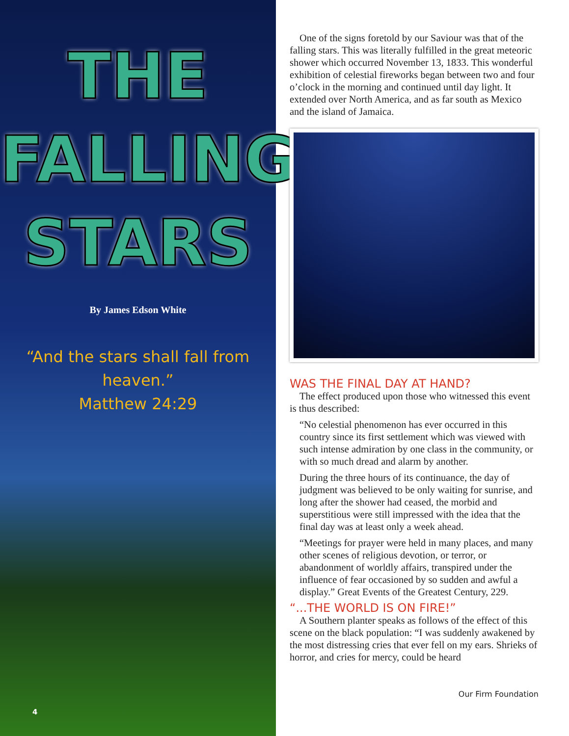THE
FALLING
STARS
By James Edson White
“And the stars shall fall from heaven.”
Matthew 24:29
4
One of the signs foretold by our Saviour was that of the falling stars. This was literally fulfilled in the great meteoric shower which occurred November 13, 1833. This wonderful exhibition of celestial fireworks began between two and four o’clock in the morning and continued until day light. It extended over North America, and as far south as Mexico and the island of Jamaica.
WAS THE FINAL DAY AT HAND?
The effect produced upon those who witnessed this event is thus described:
“No celestial phenomenon has ever occurred in this country since its first settlement which was viewed with such intense admiration by one class in the community, or with so much dread and alarm by another.
During the three hours of its continuance, the day of judgment was believed to be only waiting for sunrise, and long after the shower had ceased, the morbid and superstitious were still impressed with the idea that the final day was at least only a week ahead.
“Meetings for prayer were held in many places, and many other scenes of religious devotion, or terror, or abandonment of worldly affairs, transpired under the influence of fear occasioned by so sudden and awful a display.” Great Events of the Greatest Century, 229.
“...THE WORLD IS ON FIRE!”
A Southern planter speaks as follows of the effect of this scene on the black population: “I was suddenly awakened by the most distressing cries that ever fell on my ears. Shrieks of horror, and cries for mercy, could be heard
Our Firm Foundation